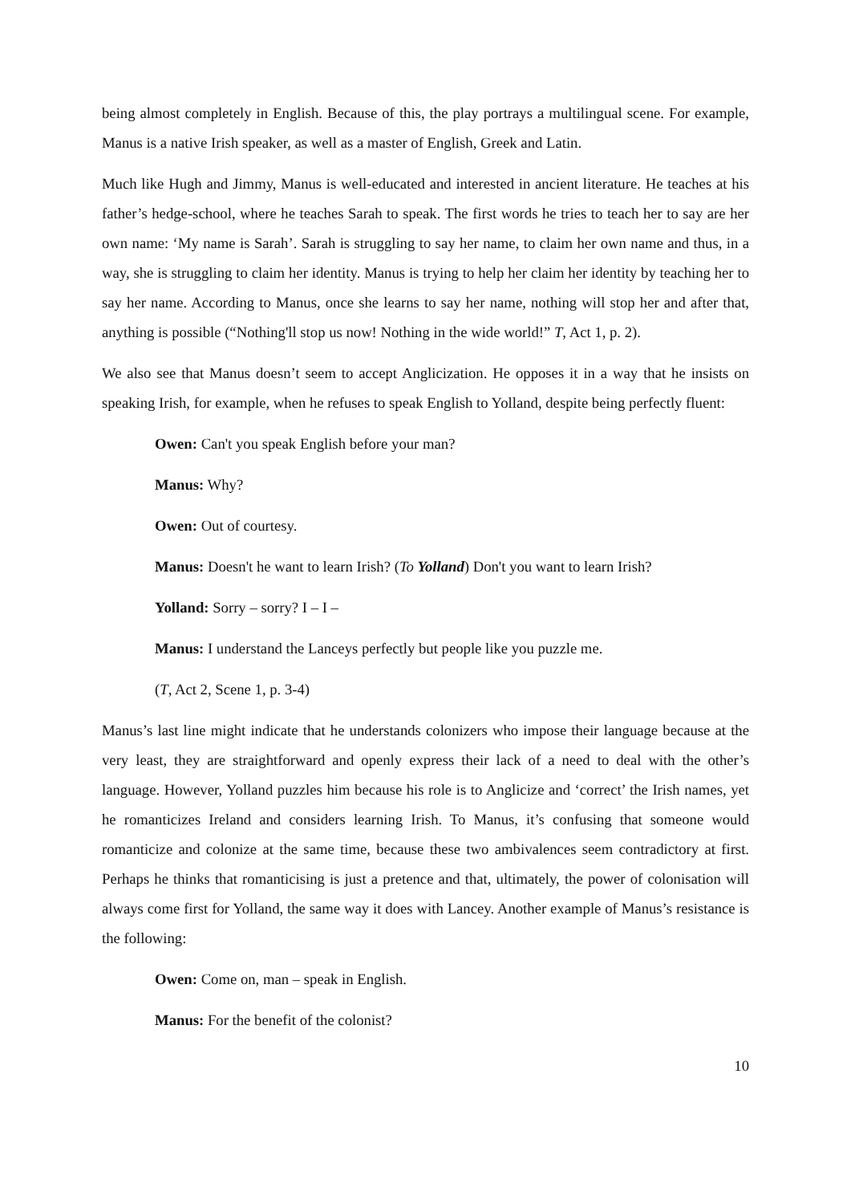being almost completely in English. Because of this, the play portrays a multilingual scene. For example, Manus is a native Irish speaker, as well as a master of English, Greek and Latin.
Much like Hugh and Jimmy, Manus is well-educated and interested in ancient literature. He teaches at his father’s hedge-school, where he teaches Sarah to speak. The first words he tries to teach her to say are her own name: ‘My name is Sarah’. Sarah is struggling to say her name, to claim her own name and thus, in a way, she is struggling to claim her identity. Manus is trying to help her claim her identity by teaching her to say her name. According to Manus, once she learns to say her name, nothing will stop her and after that, anything is possible (“Nothing'll stop us now! Nothing in the wide world!” T, Act 1, p. 2).
We also see that Manus doesn’t seem to accept Anglicization. He opposes it in a way that he insists on speaking Irish, for example, when he refuses to speak English to Yolland, despite being perfectly fluent:
Owen: Can't you speak English before your man?
Manus: Why?
Owen: Out of courtesy.
Manus: Doesn't he want to learn Irish? (To Yolland) Don't you want to learn Irish?
Yolland: Sorry – sorry? I – I –
Manus: I understand the Lanceys perfectly but people like you puzzle me.
(T, Act 2, Scene 1, p. 3-4)
Manus’s last line might indicate that he understands colonizers who impose their language because at the very least, they are straightforward and openly express their lack of a need to deal with the other’s language. However, Yolland puzzles him because his role is to Anglicize and ‘correct’ the Irish names, yet he romanticizes Ireland and considers learning Irish. To Manus, it’s confusing that someone would romanticize and colonize at the same time, because these two ambivalences seem contradictory at first. Perhaps he thinks that romanticising is just a pretence and that, ultimately, the power of colonisation will always come first for Yolland, the same way it does with Lancey. Another example of Manus’s resistance is the following:
Owen: Come on, man – speak in English.
Manus: For the benefit of the colonist?
10